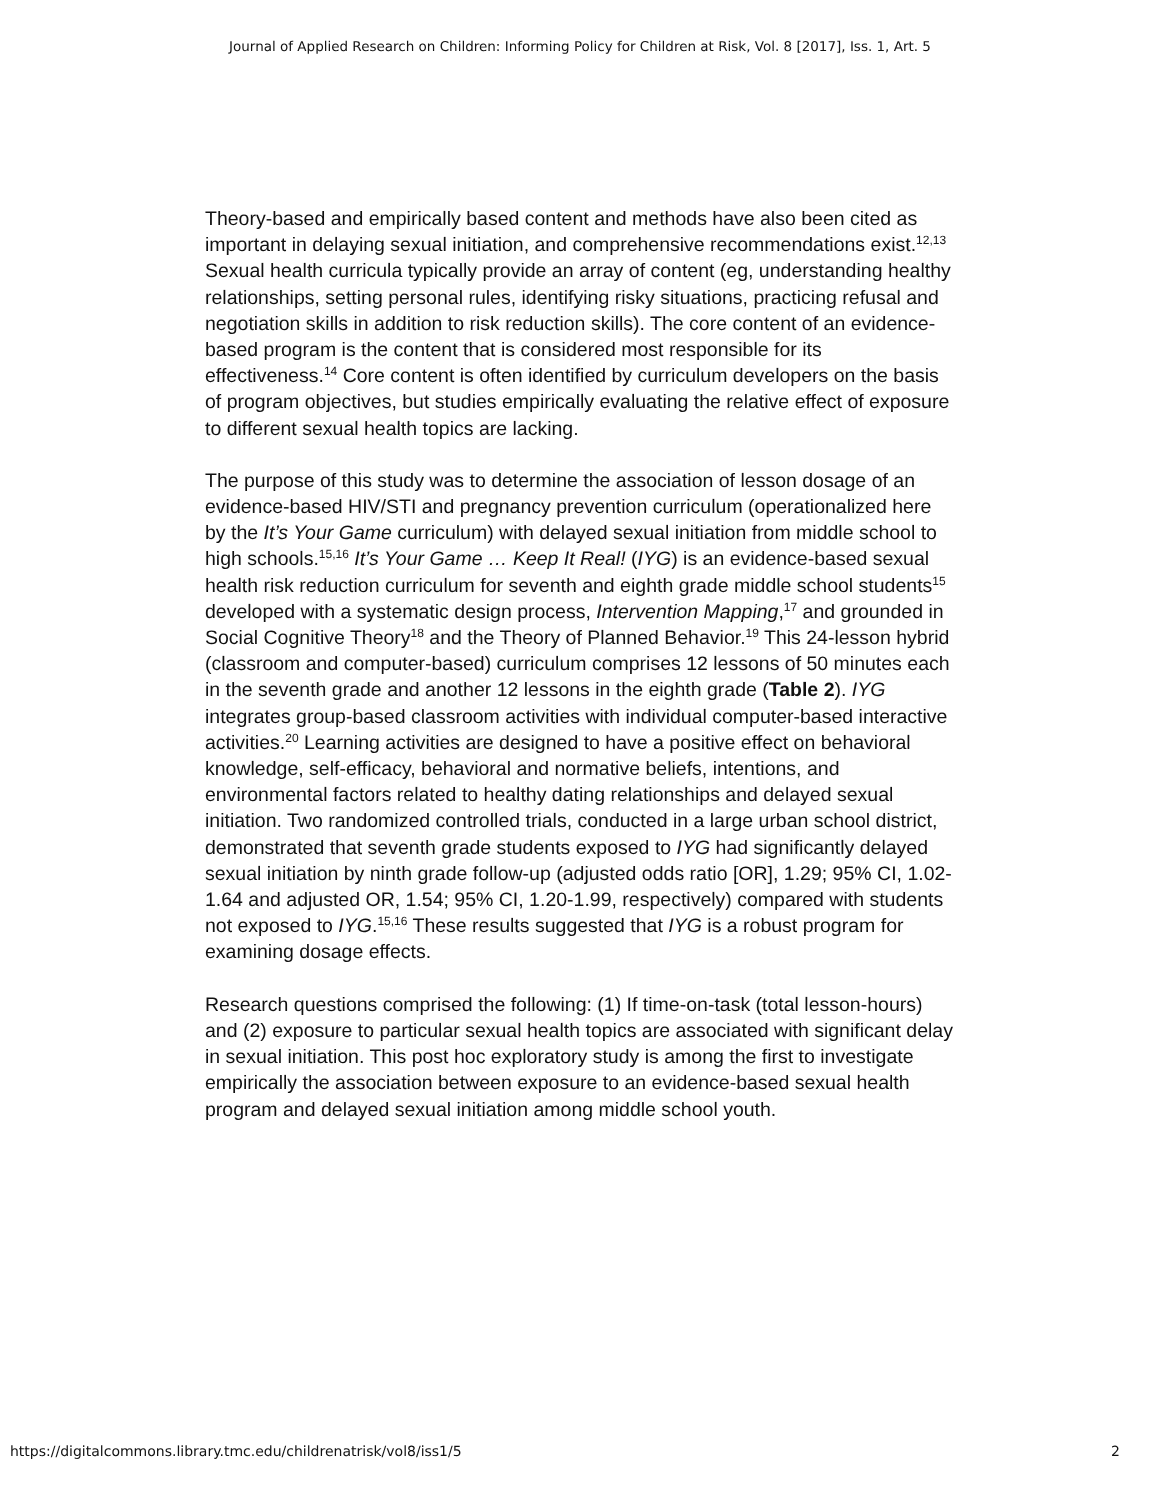Journal of Applied Research on Children: Informing Policy for Children at Risk, Vol. 8 [2017], Iss. 1, Art. 5
Theory-based and empirically based content and methods have also been cited as important in delaying sexual initiation, and comprehensive recommendations exist.<sup>12,13</sup> Sexual health curricula typically provide an array of content (eg, understanding healthy relationships, setting personal rules, identifying risky situations, practicing refusal and negotiation skills in addition to risk reduction skills). The core content of an evidence-based program is the content that is considered most responsible for its effectiveness.<sup>14</sup> Core content is often identified by curriculum developers on the basis of program objectives, but studies empirically evaluating the relative effect of exposure to different sexual health topics are lacking.
The purpose of this study was to determine the association of lesson dosage of an evidence-based HIV/STI and pregnancy prevention curriculum (operationalized here by the It’s Your Game curriculum) with delayed sexual initiation from middle school to high schools.<sup>15,16</sup> It’s Your Game … Keep It Real! (IYG) is an evidence-based sexual health risk reduction curriculum for seventh and eighth grade middle school students<sup>15</sup> developed with a systematic design process, Intervention Mapping,<sup>17</sup> and grounded in Social Cognitive Theory<sup>18</sup> and the Theory of Planned Behavior.<sup>19</sup> This 24-lesson hybrid (classroom and computer-based) curriculum comprises 12 lessons of 50 minutes each in the seventh grade and another 12 lessons in the eighth grade (Table 2). IYG integrates group-based classroom activities with individual computer-based interactive activities.<sup>20</sup> Learning activities are designed to have a positive effect on behavioral knowledge, self-efficacy, behavioral and normative beliefs, intentions, and environmental factors related to healthy dating relationships and delayed sexual initiation. Two randomized controlled trials, conducted in a large urban school district, demonstrated that seventh grade students exposed to IYG had significantly delayed sexual initiation by ninth grade follow-up (adjusted odds ratio [OR], 1.29; 95% CI, 1.02-1.64 and adjusted OR, 1.54; 95% CI, 1.20-1.99, respectively) compared with students not exposed to IYG.<sup>15,16</sup> These results suggested that IYG is a robust program for examining dosage effects.
Research questions comprised the following: (1) If time-on-task (total lesson-hours) and (2) exposure to particular sexual health topics are associated with significant delay in sexual initiation. This post hoc exploratory study is among the first to investigate empirically the association between exposure to an evidence-based sexual health program and delayed sexual initiation among middle school youth.
https://digitalcommons.library.tmc.edu/childrenatrisk/vol8/iss1/5 2